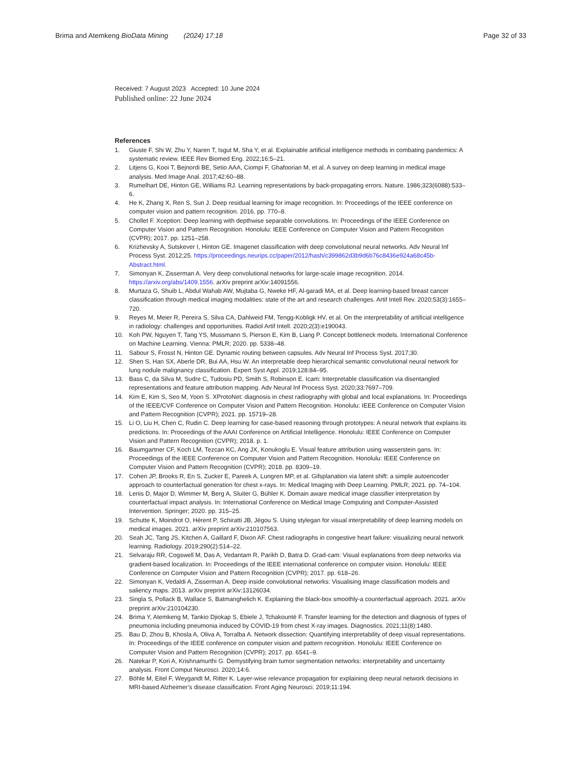Brima and Atemkeng BioData Mining (2024) 17:18 Page 32 of 33
Received: 7 August 2023 Accepted: 10 June 2024
Published online: 22 June 2024
References
1. Giuste F, Shi W, Zhu Y, Naren T, Isgut M, Sha Y, et al. Explainable artificial intelligence methods in combating pandemics: A systematic review. IEEE Rev Biomed Eng. 2022;16:5–21.
2. Litjens G, Kooi T, Bejnordi BE, Setio AAA, Ciompi F, Ghafoorian M, et al. A survey on deep learning in medical image analysis. Med Image Anal. 2017;42:60–88.
3. Rumelhart DE, Hinton GE, Williams RJ. Learning representations by back-propagating errors. Nature. 1986;323(6088):533–6.
4. He K, Zhang X, Ren S, Sun J. Deep residual learning for image recognition. In: Proceedings of the IEEE conference on computer vision and pattern recognition. 2016. pp. 770–8.
5. Chollet F. Xception: Deep learning with depthwise separable convolutions. In: Proceedings of the IEEE Conference on Computer Vision and Pattern Recognition. Honolulu: IEEE Conference on Computer Vision and Pattern Recognition (CVPR); 2017. pp. 1251–258.
6. Krizhevsky A, Sutskever I, Hinton GE. Imagenet classification with deep convolutional neural networks. Adv Neural Inf Process Syst. 2012;25. https://proceedings.neurips.cc/paper/2012/hash/c399862d3b9d6b76c8436e924a68c45b-Abstract.html.
7. Simonyan K, Zisserman A. Very deep convolutional networks for large-scale image recognition. 2014. https://arxiv.org/abs/1409.1556. arXiv preprint arXiv:14091556.
8. Murtaza G, Shuib L, Abdul Wahab AW, Mujtaba G, Nweke HF, Al-garadi MA, et al. Deep learning-based breast cancer classification through medical imaging modalities: state of the art and research challenges. Artif Intell Rev. 2020;53(3):1655–720.
9. Reyes M, Meier R, Pereira S, Silva CA, Dahlweid FM, Tengg-Kobligk HV, et al. On the interpretability of artificial intelligence in radiology: challenges and opportunities. Radiol Artif Intell. 2020;2(3):e190043.
10. Koh PW, Nguyen T, Tang YS, Mussmann S, Pierson E, Kim B, Liang P. Concept bottleneck models. International Conference on Machine Learning. Vienna: PMLR; 2020. pp. 5338–48.
11. Sabour S, Frosst N, Hinton GE. Dynamic routing between capsules. Adv Neural Inf Process Syst. 2017;30.
12. Shen S, Han SX, Aberle DR, Bui AA, Hsu W. An interpretable deep hierarchical semantic convolutional neural network for lung nodule malignancy classification. Expert Syst Appl. 2019;128:84–95.
13. Bass C, da Silva M, Sudre C, Tudosiu PD, Smith S, Robinson E. Icam: Interpretable classification via disentangled representations and feature attribution mapping. Adv Neural Inf Process Syst. 2020;33:7697–709.
14. Kim E, Kim S, Seo M, Yoon S. XProtoNet: diagnosis in chest radiography with global and local explanations. In: Proceedings of the IEEE/CVF Conference on Computer Vision and Pattern Recognition. Honolulu: IEEE Conference on Computer Vision and Pattern Recognition (CVPR); 2021. pp. 15719–28.
15. Li O, Liu H, Chen C, Rudin C. Deep learning for case-based reasoning through prototypes: A neural network that explains its predictions. In: Proceedings of the AAAI Conference on Artificial Intelligence. Honolulu: IEEE Conference on Computer Vision and Pattern Recognition (CVPR); 2018. p. 1.
16. Baumgartner CF, Koch LM, Tezcan KC, Ang JX, Konukoglu E. Visual feature attribution using wasserstein gans. In: Proceedings of the IEEE Conference on Computer Vision and Pattern Recognition. Honolulu: IEEE Conference on Computer Vision and Pattern Recognition (CVPR); 2018. pp. 8309–19.
17. Cohen JP, Brooks R, En S, Zucker E, Pareek A, Lungren MP, et al. Gifsplanation via latent shift: a simple autoencoder approach to counterfactual generation for chest x-rays. In: Medical Imaging with Deep Learning. PMLR; 2021. pp. 74–104.
18. Lenis D, Major D, Wimmer M, Berg A, Sluiter G, Bühler K. Domain aware medical image classifier interpretation by counterfactual impact analysis. In: International Conference on Medical Image Computing and Computer-Assisted Intervention. Springer; 2020. pp. 315–25.
19. Schutte K, Moindrot O, Hérent P, Schiratti JB, Jégou S. Using stylegan for visual interpretability of deep learning models on medical images. 2021. arXiv preprint arXiv:210107563.
20. Seah JC, Tang JS, Kitchen A, Gaillard F, Dixon AF. Chest radiographs in congestive heart failure: visualizing neural network learning. Radiology. 2019;290(2):514–22.
21. Selvaraju RR, Cogswell M, Das A, Vedantam R, Parikh D, Batra D. Grad-cam: Visual explanations from deep networks via gradient-based localization. In: Proceedings of the IEEE international conference on computer vision. Honolulu: IEEE Conference on Computer Vision and Pattern Recognition (CVPR); 2017. pp. 618–26.
22. Simonyan K, Vedaldi A, Zisserman A. Deep inside convolutional networks: Visualising image classification models and saliency maps. 2013. arXiv preprint arXiv:13126034.
23. Singla S, Pollack B, Wallace S, Batmanghelich K. Explaining the black-box smoothly-a counterfactual approach. 2021. arXiv preprint arXiv:210104230.
24. Brima Y, Atemkeng M, Tankio Djiokap S, Ebiele J, Tchakounté F. Transfer learning for the detection and diagnosis of types of pneumonia including pneumonia induced by COVID-19 from chest X-ray images. Diagnostics. 2021;11(8):1480.
25. Bau D, Zhou B, Khosla A, Oliva A, Torralba A. Network dissection: Quantifying interpretability of deep visual representations. In: Proceedings of the IEEE conference on computer vision and pattern recognition. Honolulu: IEEE Conference on Computer Vision and Pattern Recognition (CVPR); 2017. pp. 6541–9.
26. Natekar P, Kori A, Krishnamurthi G. Demystifying brain tumor segmentation networks: interpretability and uncertainty analysis. Front Comput Neurosci. 2020;14:6.
27. Böhle M, Eitel F, Weygandt M, Ritter K. Layer-wise relevance propagation for explaining deep neural network decisions in MRI-based Alzheimer’s disease classification. Front Aging Neurosci. 2019;11:194.